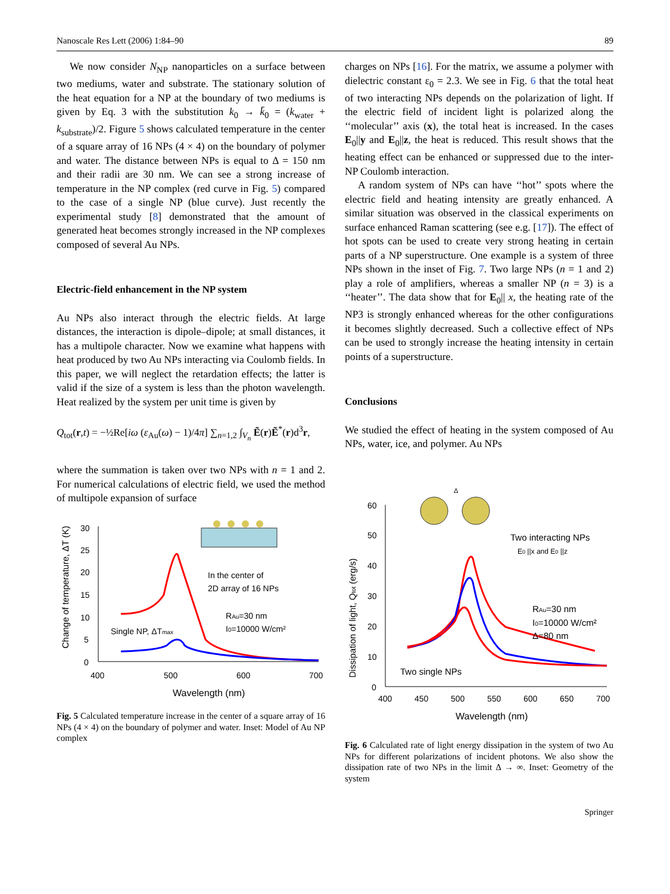Nanoscale Res Lett (2006) 1:84–90 89
We now consider N<sub>NP</sub> nanoparticles on a surface between two mediums, water and substrate. The stationary solution of the heat equation for a NP at the boundary of two mediums is given by Eq. 3 with the substitution k<sub>0</sub> → k̄<sub>0</sub> = (k<sub>water</sub> + k<sub>substrate</sub>)/2. Figure 5 shows calculated temperature in the center of a square array of 16 NPs (4 × 4) on the boundary of polymer and water. The distance between NPs is equal to Δ = 150 nm and their radii are 30 nm. We can see a strong increase of temperature in the NP complex (red curve in Fig. 5) compared to the case of a single NP (blue curve). Just recently the experimental study [8] demonstrated that the amount of generated heat becomes strongly increased in the NP complexes composed of several Au NPs.
Electric-field enhancement in the NP system
Au NPs also interact through the electric fields. At large distances, the interaction is dipole–dipole; at small distances, it has a multipole character. Now we examine what happens with heat produced by two Au NPs interacting via Coulomb fields. In this paper, we will neglect the retardation effects; the latter is valid if the size of a system is less than the photon wavelength. Heat realized by the system per unit time is given by
Q<sub>tot</sub>(r,t) = −½Re[iω (ε<sub>Au</sub>(ω) − 1)/4π] ∑<sub>n=1,2</sub> ∫<sub>V<sub>n</sub></sub> Ẽ(r)Ẽ<sup>*</sup>(r)d<sup>3</sup>r,
where the summation is taken over two NPs with n = 1 and 2. For numerical calculations of electric field, we used the method of multipole expansion of surface
Change of temperature, ΔT (K)
30
25
20
15
10
5
0
400
500
600
700
Wavelength (nm)
In the center of
2D array of 16 NPs
RAu=30 nm
I0=10000 W/cm²
Single NP, ΔTmax
Fig. 5 Calculated temperature increase in the center of a square array of 16 NPs (4 × 4) on the boundary of polymer and water. Inset: Model of Au NP complex
charges on NPs [16]. For the matrix, we assume a polymer with dielectric constant ε<sub>0</sub> = 2.3. We see in Fig. 6 that the total heat of two interacting NPs depends on the polarization of light. If the electric field of incident light is polarized along the ‘‘molecular’’ axis (x), the total heat is increased. In the cases E<sub>0</sub>||y and E<sub>0</sub>||z, the heat is reduced. This result shows that the heating effect can be enhanced or suppressed due to the inter-NP Coulomb interaction.
A random system of NPs can have ‘‘hot’’ spots where the electric field and heating intensity are greatly enhanced. A similar situation was observed in the classical experiments on surface enhanced Raman scattering (see e.g. [17]). The effect of hot spots can be used to create very strong heating in certain parts of a NP superstructure. One example is a system of three NPs shown in the inset of Fig. 7. Two large NPs (n = 1 and 2) play a role of amplifiers, whereas a smaller NP (n = 3) is a ‘‘heater’’. The data show that for E<sub>0</sub>|| x, the heating rate of the NP3 is strongly enhanced whereas for the other configurations it becomes slightly decreased. Such a collective effect of NPs can be used to strongly increase the heating intensity in certain points of a superstructure.
Conclusions
We studied the effect of heating in the system composed of Au NPs, water, ice, and polymer. Au NPs
Dissipation of light, Qtot (erg/s)
60
50
40
30
20
10
0
400
450
500
550
600
650
700
Wavelength (nm)
Δ
Two interacting NPs
E0 ||x and E0 ||z
RAu=30 nm
I0=10000 W/cm²
Δ=80 nm
Two single NPs
Fig. 6 Calculated rate of light energy dissipation in the system of two Au NPs for different polarizations of incident photons. We also show the dissipation rate of two NPs in the limit Δ → ∞. Inset: Geometry of the system
Springer